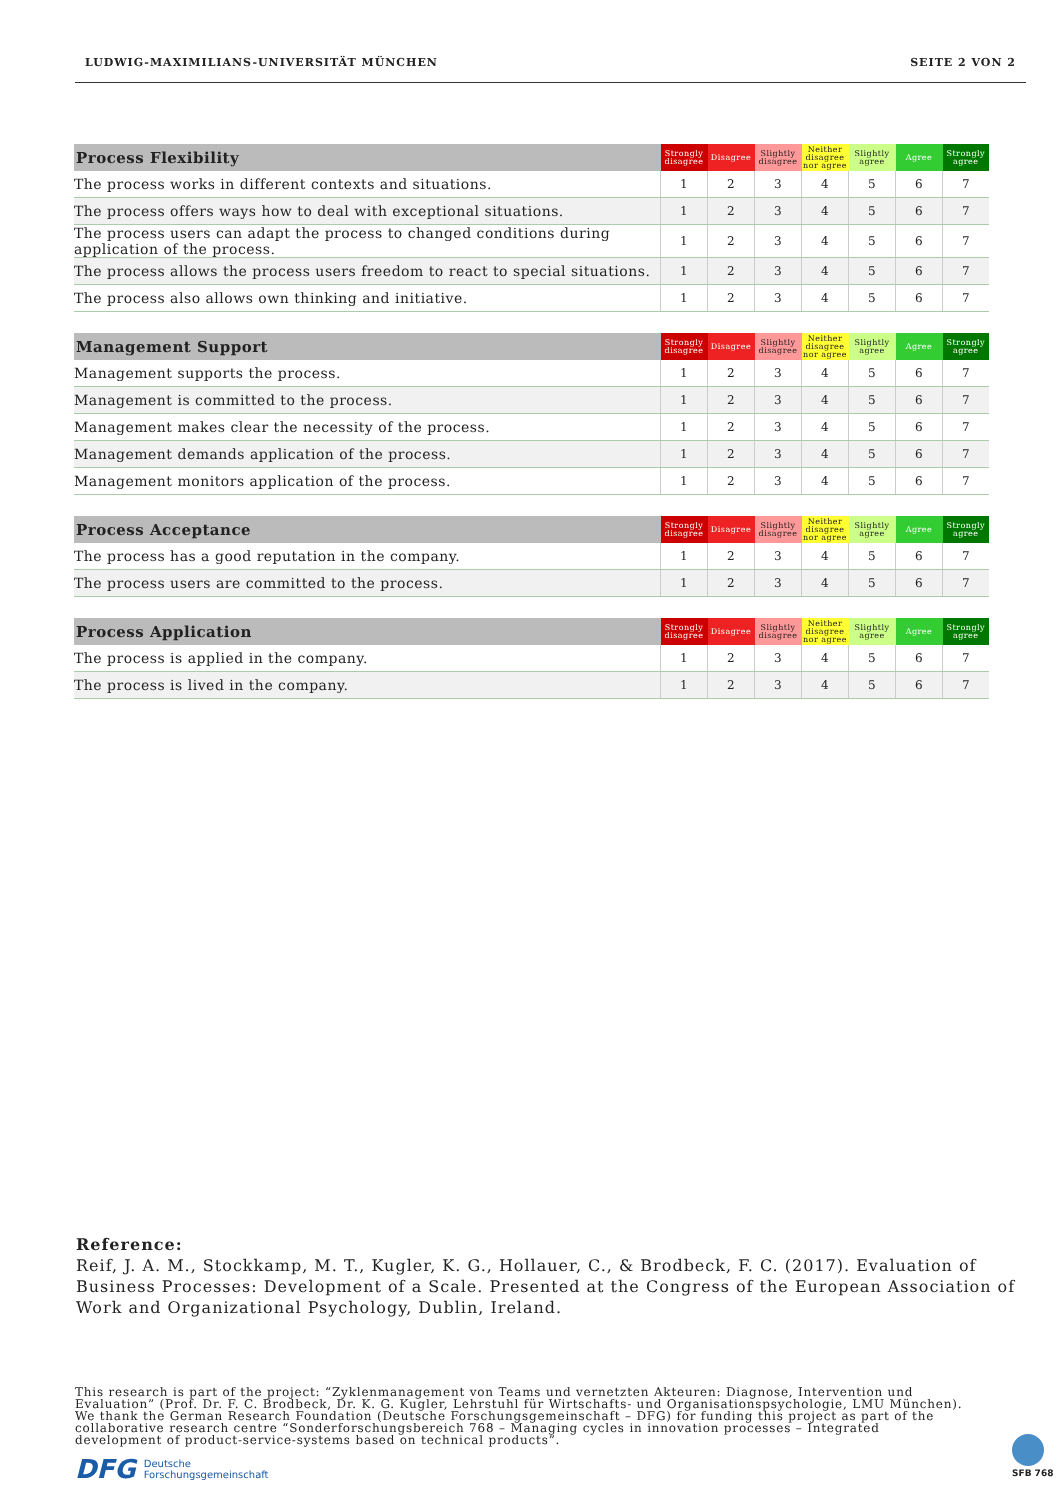LUDWIG-MAXIMILIANS-UNIVERSITÄT MÜNCHEN SEITE 2 VON 2
| Process Flexibility | Strongly disagree | Disagree | Slightly disagree | Neither disagree nor agree | Slightly agree | Agree | Strongly agree |
| --- | --- | --- | --- | --- | --- | --- | --- |
| The process works in different contexts and situations. | 1 | 2 | 3 | 4 | 5 | 6 | 7 |
| The process offers ways how to deal with exceptional situations. | 1 | 2 | 3 | 4 | 5 | 6 | 7 |
| The process users can adapt the process to changed conditions during application of the process. | 1 | 2 | 3 | 4 | 5 | 6 | 7 |
| The process allows the process users freedom to react to special situations. | 1 | 2 | 3 | 4 | 5 | 6 | 7 |
| The process also allows own thinking and initiative. | 1 | 2 | 3 | 4 | 5 | 6 | 7 |
| Management Support | Strongly disagree | Disagree | Slightly disagree | Neither disagree nor agree | Slightly agree | Agree | Strongly agree |
| --- | --- | --- | --- | --- | --- | --- | --- |
| Management supports the process. | 1 | 2 | 3 | 4 | 5 | 6 | 7 |
| Management is committed to the process. | 1 | 2 | 3 | 4 | 5 | 6 | 7 |
| Management makes clear the necessity of the process. | 1 | 2 | 3 | 4 | 5 | 6 | 7 |
| Management demands application of the process. | 1 | 2 | 3 | 4 | 5 | 6 | 7 |
| Management monitors application of the process. | 1 | 2 | 3 | 4 | 5 | 6 | 7 |
| Process Acceptance | Strongly disagree | Disagree | Slightly disagree | Neither disagree nor agree | Slightly agree | Agree | Strongly agree |
| --- | --- | --- | --- | --- | --- | --- | --- |
| The process has a good reputation in the company. | 1 | 2 | 3 | 4 | 5 | 6 | 7 |
| The process users are committed to the process. | 1 | 2 | 3 | 4 | 5 | 6 | 7 |
| Process Application | Strongly disagree | Disagree | Slightly disagree | Neither disagree nor agree | Slightly agree | Agree | Strongly agree |
| --- | --- | --- | --- | --- | --- | --- | --- |
| The process is applied in the company. | 1 | 2 | 3 | 4 | 5 | 6 | 7 |
| The process is lived in the company. | 1 | 2 | 3 | 4 | 5 | 6 | 7 |
Reference:
Reif, J. A. M., Stockkamp, M. T., Kugler, K. G., Hollauer, C., & Brodbeck, F. C. (2017). Evaluation of
Business Processes: Development of a Scale. Presented at the Congress of the European Association of
Work and Organizational Psychology, Dublin, Ireland.
This research is part of the project: “Zyklenmanagement von Teams und vernetzten Akteuren: Diagnose, Intervention und
Evaluation” (Prof. Dr. F. C. Brodbeck, Dr. K. G. Kugler, Lehrstuhl für Wirtschafts- und Organisationspsychologie, LMU München).
We thank the German Research Foundation (Deutsche Forschungsgemeinschaft – DFG) for funding this project as part of the
collaborative research centre “Sonderforschungsbereich 768 – Managing cycles in innovation processes – Integrated
development of product-service-systems based on technical products”.
DFG Deutsche
Forschungsgemeinschaft
SFB 768